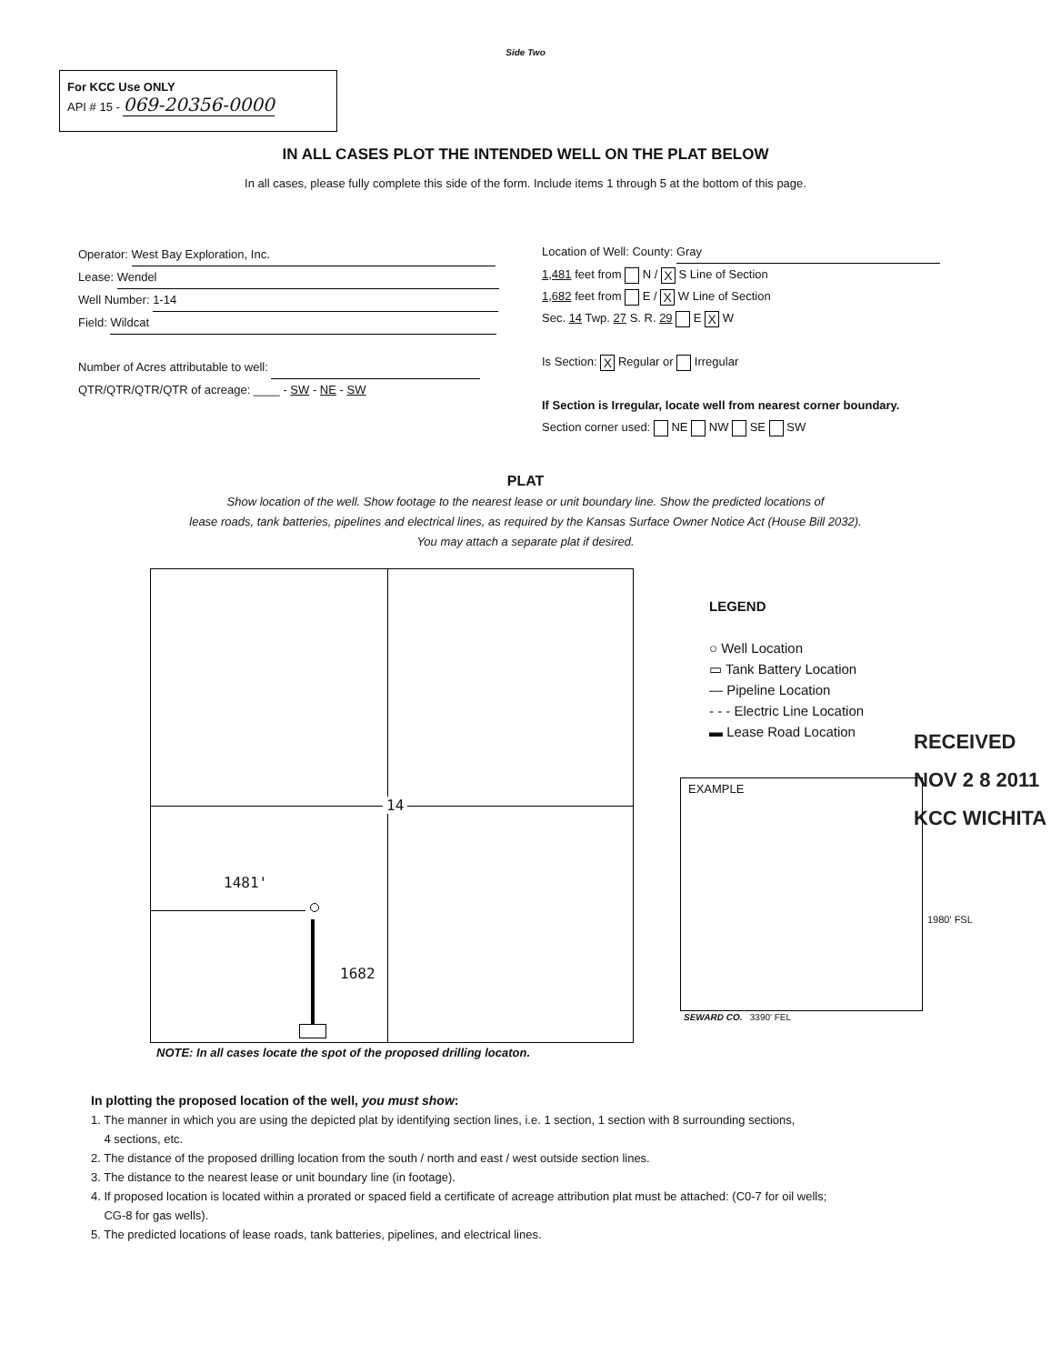Side Two
For KCC Use ONLY
API # 15 - 069-20356-0000
IN ALL CASES PLOT THE INTENDED WELL ON THE PLAT BELOW
In all cases, please fully complete this side of the form. Include items 1 through 5 at the bottom of this page.
Operator: West Bay Exploration, Inc.
Lease: Wendel
Well Number: 1-14
Field: Wildcat
Number of Acres attributable to well:
QTR/QTR/QTR/QTR of acreage: ____ - SW - NE - SW
Location of Well: County: Gray
1,481 feet from N / X S Line of Section
1,682 feet from E / X W Line of Section
Sec. 14 Twp. 27 S. R. 29 E X W
Is Section: X Regular or Irregular
If Section is Irregular, locate well from nearest corner boundary.
Section corner used: NE NW SE SW
PLAT
Show location of the well. Show footage to the nearest lease or unit boundary line. Show the predicted locations of
lease roads, tank batteries, pipelines and electrical lines, as required by the Kansas Surface Owner Notice Act (House Bill 2032).
You may attach a separate plat if desired.
14
1481'
1682
LEGEND
○ Well Location
▭ Tank Battery Location
— Pipeline Location
- - - Electric Line Location
▬ Lease Road Location
RECEIVED
NOV 2 8 2011
KCC WICHITA
EXAMPLE
1980' FSL
SEWARD CO. 3390' FEL
NOTE: In all cases locate the spot of the proposed drilling locaton.
In plotting the proposed location of the well, you must show:
1. The manner in which you are using the depicted plat by identifying section lines, i.e. 1 section, 1 section with 8 surrounding sections,
4 sections, etc.
2. The distance of the proposed drilling location from the south / north and east / west outside section lines.
3. The distance to the nearest lease or unit boundary line (in footage).
4. If proposed location is located within a prorated or spaced field a certificate of acreage attribution plat must be attached: (C0-7 for oil wells;
CG-8 for gas wells).
5. The predicted locations of lease roads, tank batteries, pipelines, and electrical lines.